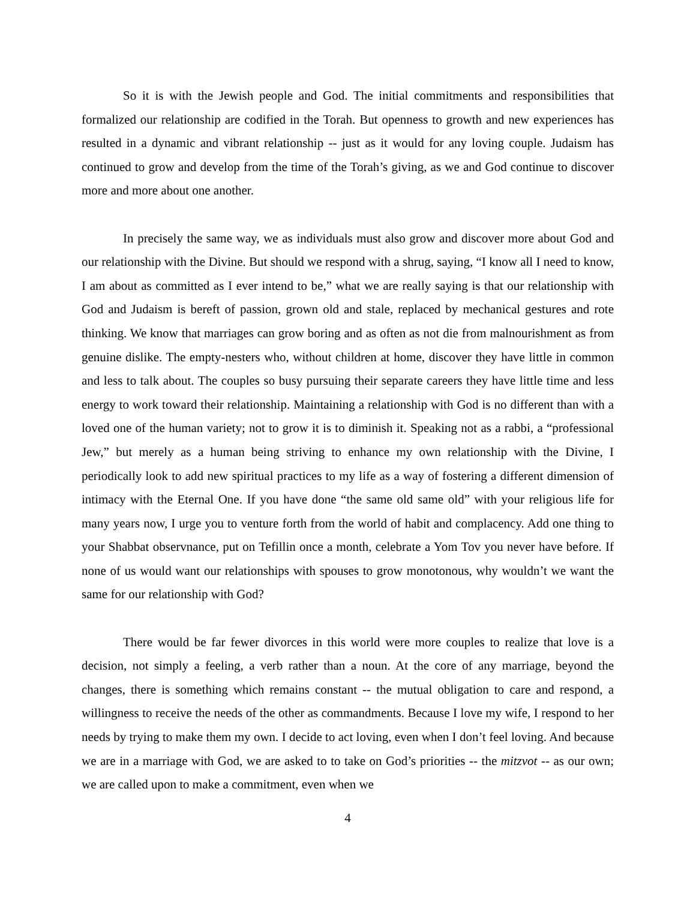So it is with the Jewish people and God. The initial commitments and responsibilities that formalized our relationship are codified in the Torah. But openness to growth and new experiences has resulted in a dynamic and vibrant relationship -- just as it would for any loving couple. Judaism has continued to grow and develop from the time of the Torah’s giving, as we and God continue to discover more and more about one another.
In precisely the same way, we as individuals must also grow and discover more about God and our relationship with the Divine. But should we respond with a shrug, saying, “I know all I need to know, I am about as committed as I ever intend to be,” what we are really saying is that our relationship with God and Judaism is bereft of passion, grown old and stale, replaced by mechanical gestures and rote thinking. We know that marriages can grow boring and as often as not die from malnourishment as from genuine dislike. The empty-nesters who, without children at home, discover they have little in common and less to talk about. The couples so busy pursuing their separate careers they have little time and less energy to work toward their relationship. Maintaining a relationship with God is no different than with a loved one of the human variety; not to grow it is to diminish it. Speaking not as a rabbi, a “professional Jew,” but merely as a human being striving to enhance my own relationship with the Divine, I periodically look to add new spiritual practices to my life as a way of fostering a different dimension of intimacy with the Eternal One. If you have done “the same old same old” with your religious life for many years now, I urge you to venture forth from the world of habit and complacency. Add one thing to your Shabbat observnance, put on Tefillin once a month, celebrate a Yom Tov you never have before. If none of us would want our relationships with spouses to grow monotonous, why wouldn’t we want the same for our relationship with God?
There would be far fewer divorces in this world were more couples to realize that love is a decision, not simply a feeling, a verb rather than a noun. At the core of any marriage, beyond the changes, there is something which remains constant -- the mutual obligation to care and respond, a willingness to receive the needs of the other as commandments. Because I love my wife, I respond to her needs by trying to make them my own. I decide to act loving, even when I don’t feel loving. And because we are in a marriage with God, we are asked to to take on God’s priorities -- the mitzvot -- as our own; we are called upon to make a commitment, even when we
4